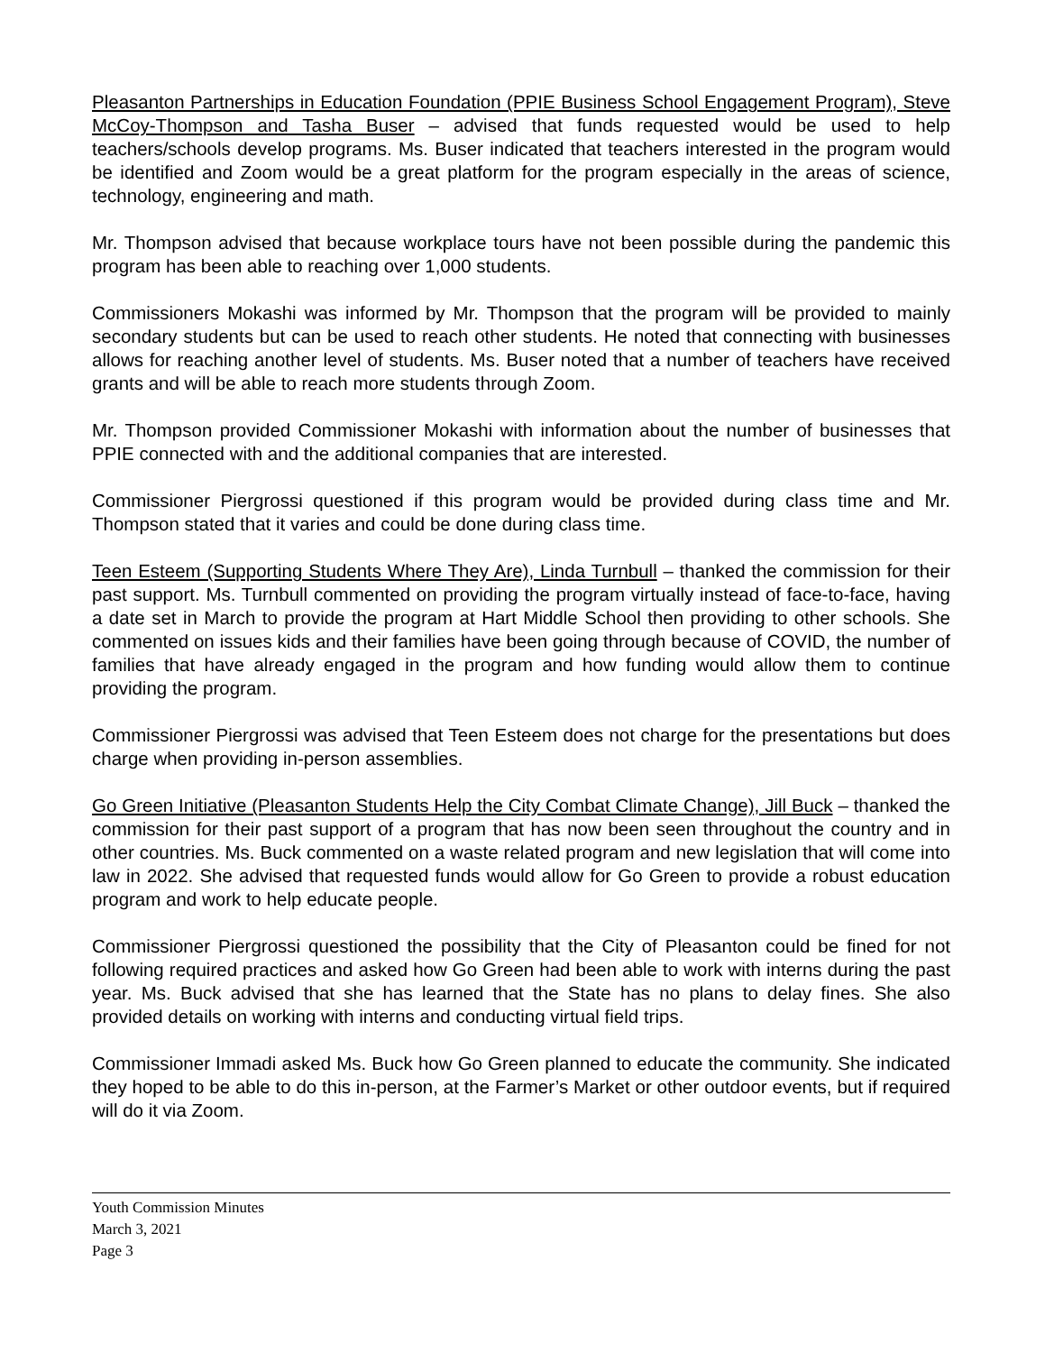Pleasanton Partnerships in Education Foundation (PPIE Business School Engagement Program), Steve McCoy-Thompson and Tasha Buser – advised that funds requested would be used to help teachers/schools develop programs. Ms. Buser indicated that teachers interested in the program would be identified and Zoom would be a great platform for the program especially in the areas of science, technology, engineering and math.
Mr. Thompson advised that because workplace tours have not been possible during the pandemic this program has been able to reaching over 1,000 students.
Commissioners Mokashi was informed by Mr. Thompson that the program will be provided to mainly secondary students but can be used to reach other students. He noted that connecting with businesses allows for reaching another level of students. Ms. Buser noted that a number of teachers have received grants and will be able to reach more students through Zoom.
Mr. Thompson provided Commissioner Mokashi with information about the number of businesses that PPIE connected with and the additional companies that are interested.
Commissioner Piergrossi questioned if this program would be provided during class time and Mr. Thompson stated that it varies and could be done during class time.
Teen Esteem (Supporting Students Where They Are), Linda Turnbull – thanked the commission for their past support. Ms. Turnbull commented on providing the program virtually instead of face-to-face, having a date set in March to provide the program at Hart Middle School then providing to other schools. She commented on issues kids and their families have been going through because of COVID, the number of families that have already engaged in the program and how funding would allow them to continue providing the program.
Commissioner Piergrossi was advised that Teen Esteem does not charge for the presentations but does charge when providing in-person assemblies.
Go Green Initiative (Pleasanton Students Help the City Combat Climate Change), Jill Buck – thanked the commission for their past support of a program that has now been seen throughout the country and in other countries. Ms. Buck commented on a waste related program and new legislation that will come into law in 2022. She advised that requested funds would allow for Go Green to provide a robust education program and work to help educate people.
Commissioner Piergrossi questioned the possibility that the City of Pleasanton could be fined for not following required practices and asked how Go Green had been able to work with interns during the past year. Ms. Buck advised that she has learned that the State has no plans to delay fines. She also provided details on working with interns and conducting virtual field trips.
Commissioner Immadi asked Ms. Buck how Go Green planned to educate the community. She indicated they hoped to be able to do this in-person, at the Farmer’s Market or other outdoor events, but if required will do it via Zoom.
Youth Commission Minutes
March 3, 2021
Page 3